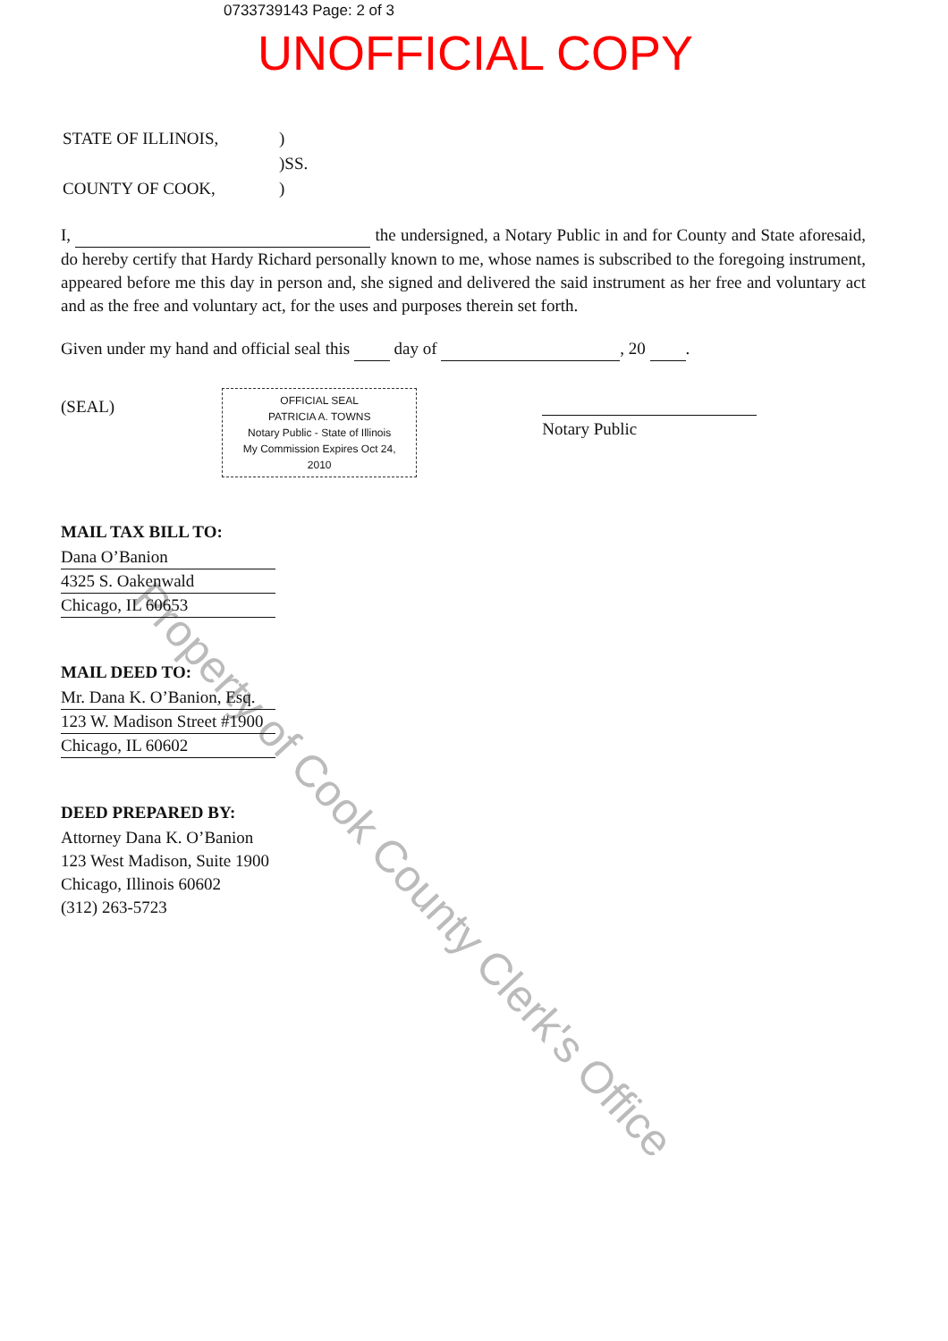0733739143 Page: 2 of 3
UNOFFICIAL COPY
Property of Cook County Clerk's Office
| STATE OF ILLINOIS, | ) |
| | )SS. |
| COUNTY OF COOK, | ) |
I, the undersigned, a Notary Public in and for County and State aforesaid, do hereby certify that Hardy Richard personally known to me, whose names is subscribed to the foregoing instrument, appeared before me this day in person and, she signed and delivered the said instrument as her free and voluntary act and as the free and voluntary act, for the uses and purposes therein set forth.
Given under my hand and official seal this day of , 20 .
(SEAL)
OFFICIAL SEAL
PATRICIA A. TOWNS
Notary Public - State of Illinois
My Commission Expires Oct 24, 2010
Notary Public
MAIL TAX BILL TO:
Dana O’Banion
4325 S. Oakenwald
Chicago, IL 60653
MAIL DEED TO:
Mr. Dana K. O’Banion, Esq.
123 W. Madison Street #1900
Chicago, IL 60602
DEED PREPARED BY:
Attorney Dana K. O’Banion
123 West Madison, Suite 1900
Chicago, Illinois 60602
(312) 263-5723